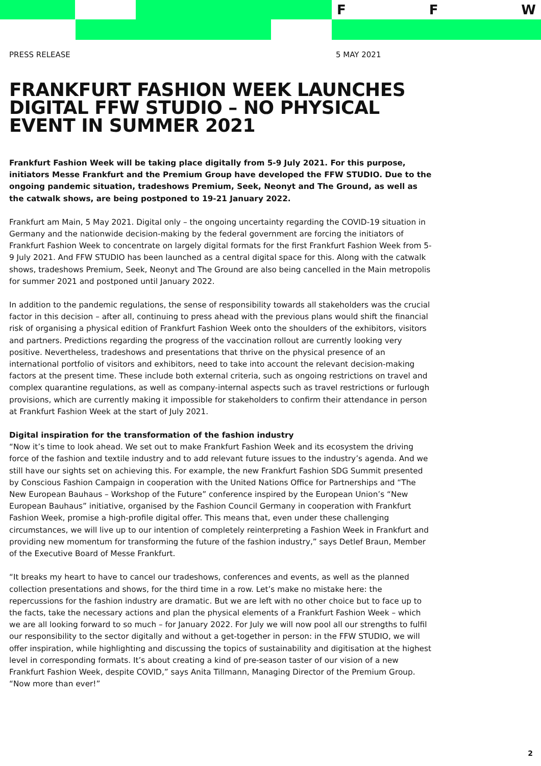F F W
PRESS RELEASE 5 MAY 2021
FRANKFURT FASHION WEEK LAUNCHES DIGITAL FFW STUDIO – NO PHYSICAL EVENT IN SUMMER 2021
Frankfurt Fashion Week will be taking place digitally from 5-9 July 2021. For this purpose, initiators Messe Frankfurt and the Premium Group have developed the FFW STUDIO. Due to the ongoing pandemic situation, tradeshows Premium, Seek, Neonyt and The Ground, as well as the catwalk shows, are being postponed to 19-21 January 2022.
Frankfurt am Main, 5 May 2021. Digital only – the ongoing uncertainty regarding the COVID-19 situation in Germany and the nationwide decision-making by the federal government are forcing the initiators of Frankfurt Fashion Week to concentrate on largely digital formats for the first Frankfurt Fashion Week from 5-9 July 2021. And FFW STUDIO has been launched as a central digital space for this. Along with the catwalk shows, tradeshows Premium, Seek, Neonyt and The Ground are also being cancelled in the Main metropolis for summer 2021 and postponed until January 2022.
In addition to the pandemic regulations, the sense of responsibility towards all stakeholders was the crucial factor in this decision – after all, continuing to press ahead with the previous plans would shift the financial risk of organising a physical edition of Frankfurt Fashion Week onto the shoulders of the exhibitors, visitors and partners. Predictions regarding the progress of the vaccination rollout are currently looking very positive. Nevertheless, tradeshows and presentations that thrive on the physical presence of an international portfolio of visitors and exhibitors, need to take into account the relevant decision-making factors at the present time. These include both external criteria, such as ongoing restrictions on travel and complex quarantine regulations, as well as company-internal aspects such as travel restrictions or furlough provisions, which are currently making it impossible for stakeholders to confirm their attendance in person at Frankfurt Fashion Week at the start of July 2021.
Digital inspiration for the transformation of the fashion industry
“Now it’s time to look ahead. We set out to make Frankfurt Fashion Week and its ecosystem the driving force of the fashion and textile industry and to add relevant future issues to the industry’s agenda. And we still have our sights set on achieving this. For example, the new Frankfurt Fashion SDG Summit presented by Conscious Fashion Campaign in cooperation with the United Nations Office for Partnerships and “The New European Bauhaus – Workshop of the Future” conference inspired by the European Union’s “New European Bauhaus” initiative, organised by the Fashion Council Germany in cooperation with Frankfurt Fashion Week, promise a high-profile digital offer. This means that, even under these challenging circumstances, we will live up to our intention of completely reinterpreting a Fashion Week in Frankfurt and providing new momentum for transforming the future of the fashion industry,” says Detlef Braun, Member of the Executive Board of Messe Frankfurt.
“It breaks my heart to have to cancel our tradeshows, conferences and events, as well as the planned collection presentations and shows, for the third time in a row. Let’s make no mistake here: the repercussions for the fashion industry are dramatic. But we are left with no other choice but to face up to the facts, take the necessary actions and plan the physical elements of a Frankfurt Fashion Week – which we are all looking forward to so much – for January 2022. For July we will now pool all our strengths to fulfil our responsibility to the sector digitally and without a get-together in person: in the FFW STUDIO, we will offer inspiration, while highlighting and discussing the topics of sustainability and digitisation at the highest level in corresponding formats. It’s about creating a kind of pre-season taster of our vision of a new Frankfurt Fashion Week, despite COVID,” says Anita Tillmann, Managing Director of the Premium Group. “Now more than ever!”
2